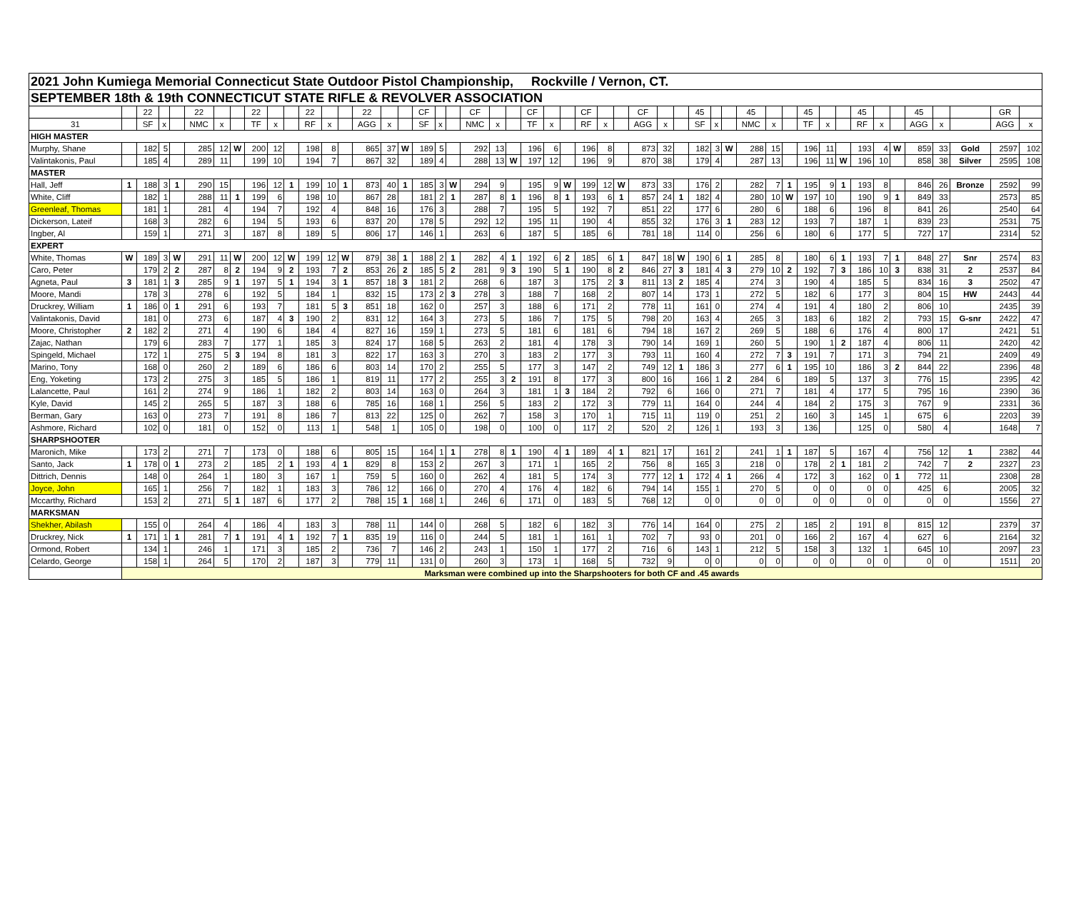| 2021 John Kumiega Memorial Connecticut State Outdoor Pistol Championship, Rockville / Vernon, CT. | | | | | | | | | | | | | | | | | | | | | | | | | | | | | | | | | | | | | | | | | | | | | | | | |
| SEPTEMBER 18th & 19th CONNECTICUT STATE RIFLE & REVOLVER ASSOCIATION | | | | | | | | | | | | | | | | | | | | | | | | | | | | | | | | | | | | | | | | | | | | | | | | |
| | | 22 | | | 22 | | | 22 | | | 22 | | | 22 | | | CF | | | CF | | | CF | | | CF | | | CF | | | 45 | | | 45 | | | 45 | | | 45 | | | 45 | | | GR | |
| 31 | | SF | x | | NMC | x | | TF | x | | RF | x | | AGG | x | | SF | x | | NMC | x | | TF | x | | RF | x | | AGG | x | | SF | x | | NMC | x | | TF | x | | RF | x | | AGG | x | | AGG | x |
| HIGH MASTER | | | | | | | | | | | | | | | | | | | | | | | | | | | | | | | | | | | | | | | | | | | | | | | | |
| Murphy, Shane | | 182 | 5 | | 285 | 12 | W | 200 | 12 | | 198 | 8 | | 865 | 37 | W | 189 | 5 | | 292 | 13 | | 196 | 6 | | 196 | 8 | | 873 | 32 | | 182 | 3 | W | 288 | 15 | | 196 | 11 | | 193 | 4 | W | 859 | 33 | Gold | 2597 | 102 |
| Valintakonis, Paul | | 185 | 4 | | 289 | 11 | | 199 | 10 | | 194 | 7 | | 867 | 32 | | 189 | 4 | | 288 | 13 | W | 197 | 12 | | 196 | 9 | | 870 | 38 | | 179 | 4 | | 287 | 13 | | 196 | 11 | W | 196 | 10 | | 858 | 38 | Silver | 2595 | 108 |
| MASTER | | | | | | | | | | | | | | | | | | | | | | | | | | | | | | | | | | | | | | | | | | | | | | | | |
| Hall, Jeff | 1 | 188 | 3 | 1 | 290 | 15 | | 196 | 12 | 1 | 199 | 10 | 1 | 873 | 40 | 1 | 185 | 3 | W | 294 | 9 | | 195 | 9 | W | 199 | 12 | W | 873 | 33 | | 176 | 2 | | 282 | 7 | 1 | 195 | 9 | 1 | 193 | 8 | | 846 | 26 | Bronze | 2592 | 99 |
| White, Cliff | | 182 | 1 | | 288 | 11 | 1 | 199 | 6 | | 198 | 10 | | 867 | 28 | | 181 | 2 | 1 | 287 | 8 | 1 | 196 | 8 | 1 | 193 | 6 | 1 | 857 | 24 | 1 | 182 | 4 | | 280 | 10 | W | 197 | 10 | | 190 | 9 | 1 | 849 | 33 | | 2573 | 85 |
| Greenleaf, Thomas | | 181 | 1 | | 281 | 4 | | 194 | 7 | | 192 | 4 | | 848 | 16 | | 176 | 3 | | 288 | 7 | | 195 | 5 | | 192 | 7 | | 851 | 22 | | 177 | 6 | | 280 | 6 | | 188 | 6 | | 196 | 8 | | 841 | 26 | | 2540 | 64 |
| Dickerson, Lateif | | 168 | 3 | | 282 | 6 | | 194 | 5 | | 193 | 6 | | 837 | 20 | | 178 | 5 | | 292 | 12 | | 195 | 11 | | 190 | 4 | | 855 | 32 | | 176 | 3 | 1 | 283 | 12 | | 193 | 7 | | 187 | 1 | | 839 | 23 | | 2531 | 75 |
| Ingber, Al | | 159 | 1 | | 271 | 3 | | 187 | 8 | | 189 | 5 | | 806 | 17 | | 146 | 1 | | 263 | 6 | | 187 | 5 | | 185 | 6 | | 781 | 18 | | 114 | 0 | | 256 | 6 | | 180 | 6 | | 177 | 5 | | 727 | 17 | | 2314 | 52 |
| EXPERT | | | | | | | | | | | | | | | | | | | | | | | | | | | | | | | | | | | | | | | | | | | | | | | | |
| White, Thomas | W | 189 | 3 | W | 291 | 11 | W | 200 | 12 | W | 199 | 12 | W | 879 | 38 | 1 | 188 | 2 | 1 | 282 | 4 | 1 | 192 | 6 | 2 | 185 | 6 | 1 | 847 | 18 | W | 190 | 6 | 1 | 285 | 8 | | 180 | 6 | 1 | 193 | 7 | 1 | 848 | 27 | Snr | 2574 | 83 |
| Caro, Peter | | 179 | 2 | 2 | 287 | 8 | 2 | 194 | 9 | 2 | 193 | 7 | 2 | 853 | 26 | 2 | 185 | 5 | 2 | 281 | 9 | 3 | 190 | 5 | 1 | 190 | 8 | 2 | 846 | 27 | 3 | 181 | 4 | 3 | 279 | 10 | 2 | 192 | 7 | 3 | 186 | 10 | 3 | 838 | 31 | 2 | 2537 | 84 |
| Agneta, Paul | 3 | 181 | 1 | 3 | 285 | 9 | 1 | 197 | 5 | 1 | 194 | 3 | 1 | 857 | 18 | 3 | 181 | 2 | | 268 | 6 | | 187 | 3 | | 175 | 2 | 3 | 811 | 13 | 2 | 185 | 4 | | 274 | 3 | | 190 | 4 | | 185 | 5 | | 834 | 16 | 3 | 2502 | 47 |
| Moore, Mandi | | 178 | 3 | | 278 | 6 | | 192 | 5 | | 184 | 1 | | 832 | 15 | | 173 | 2 | 3 | 278 | 3 | | 188 | 7 | | 168 | 2 | | 807 | 14 | | 173 | 1 | | 272 | 5 | | 182 | 6 | | 177 | 3 | | 804 | 15 | HW | 2443 | 44 |
| Druckrey, William | 1 | 186 | 0 | 1 | 291 | 6 | | 193 | 7 | | 181 | 5 | 3 | 851 | 18 | | 162 | 0 | | 257 | 3 | | 188 | 6 | | 171 | 2 | | 778 | 11 | | 161 | 0 | | 274 | 4 | | 191 | 4 | | 180 | 2 | | 806 | 10 | | 2435 | 39 |
| Valintakonis, David | | 181 | 0 | | 273 | 6 | | 187 | 4 | 3 | 190 | 2 | | 831 | 12 | | 164 | 3 | | 273 | 5 | | 186 | 7 | | 175 | 5 | | 798 | 20 | | 163 | 4 | | 265 | 3 | | 183 | 6 | | 182 | 2 | | 793 | 15 | G-snr | 2422 | 47 |
| Moore, Christopher | 2 | 182 | 2 | | 271 | 4 | | 190 | 6 | | 184 | 4 | | 827 | 16 | | 159 | 1 | | 273 | 5 | | 181 | 6 | | 181 | 6 | | 794 | 18 | | 167 | 2 | | 269 | 5 | | 188 | 6 | | 176 | 4 | | 800 | 17 | | 2421 | 51 |
| Zajac, Nathan | | 179 | 6 | | 283 | 7 | | 177 | 1 | | 185 | 3 | | 824 | 17 | | 168 | 5 | | 263 | 2 | | 181 | 4 | | 178 | 3 | | 790 | 14 | | 169 | 1 | | 260 | 5 | | 190 | 1 | 2 | 187 | 4 | | 806 | 11 | | 2420 | 42 |
| Spingeld, Michael | | 172 | 1 | | 275 | 5 | 3 | 194 | 8 | | 181 | 3 | | 822 | 17 | | 163 | 3 | | 270 | 3 | | 183 | 2 | | 177 | 3 | | 793 | 11 | | 160 | 4 | | 272 | 7 | 3 | 191 | 7 | | 171 | 3 | | 794 | 21 | | 2409 | 49 |
| Marino, Tony | | 168 | 0 | | 260 | 2 | | 189 | 6 | | 186 | 6 | | 803 | 14 | | 170 | 2 | | 255 | 5 | | 177 | 3 | | 147 | 2 | | 749 | 12 | 1 | 186 | 3 | | 277 | 6 | 1 | 195 | 10 | | 186 | 3 | 2 | 844 | 22 | | 2396 | 48 |
| Eng, Yoketing | | 173 | 2 | | 275 | 3 | | 185 | 5 | | 186 | 1 | | 819 | 11 | | 177 | 2 | | 255 | 3 | 2 | 191 | 8 | | 177 | 3 | | 800 | 16 | | 166 | 1 | 2 | 284 | 6 | | 189 | 5 | | 137 | 3 | | 776 | 15 | | 2395 | 42 |
| Lalancette, Paul | | 161 | 2 | | 274 | 9 | | 186 | 1 | | 182 | 2 | | 803 | 14 | | 163 | 0 | | 264 | 3 | | 181 | 1 | 3 | 184 | 2 | | 792 | 6 | | 166 | 0 | | 271 | 7 | | 181 | 4 | | 177 | 5 | | 795 | 16 | | 2390 | 36 |
| Kyle, David | | 145 | 2 | | 265 | 5 | | 187 | 3 | | 188 | 6 | | 785 | 16 | | 168 | 1 | | 256 | 5 | | 183 | 2 | | 172 | 3 | | 779 | 11 | | 164 | 0 | | 244 | 4 | | 184 | 2 | | 175 | 3 | | 767 | 9 | | 2331 | 36 |
| Berman, Gary | | 163 | 0 | | 273 | 7 | | 191 | 8 | | 186 | 7 | | 813 | 22 | | 125 | 0 | | 262 | 7 | | 158 | 3 | | 170 | 1 | | 715 | 11 | | 119 | 0 | | 251 | 2 | | 160 | 3 | | 145 | 1 | | 675 | 6 | | 2203 | 39 |
| Ashmore, Richard | | 102 | 0 | | 181 | 0 | | 152 | 0 | | 113 | 1 | | 548 | 1 | | 105 | 0 | | 198 | 0 | | 100 | 0 | | 117 | 2 | | 520 | 2 | | 126 | 1 | | 193 | 3 | | 136 | | | 125 | 0 | | 580 | 4 | | 1648 | 7 |
| SHARPSHOOTER | | | | | | | | | | | | | | | | | | | | | | | | | | | | | | | | | | | | | | | | | | | | | | | | |
| Maronich, Mike | | 173 | 2 | | 271 | 7 | | 173 | 0 | | 188 | 6 | | 805 | 15 | | 164 | 1 | 1 | 278 | 8 | 1 | 190 | 4 | 1 | 189 | 4 | 1 | 821 | 17 | | 161 | 2 | | 241 | 1 | 1 | 187 | 5 | | 167 | 4 | | 756 | 12 | 1 | 2382 | 44 |
| Santo, Jack | 1 | 178 | 0 | 1 | 273 | 2 | | 185 | 2 | 1 | 193 | 4 | 1 | 829 | 8 | | 153 | 2 | | 267 | 3 | | 171 | 1 | | 165 | 2 | | 756 | 8 | | 165 | 3 | | 218 | 0 | | 178 | 2 | 1 | 181 | 2 | | 742 | 7 | 2 | 2327 | 23 |
| Dittrich, Dennis | | 148 | 0 | | 264 | 1 | | 180 | 3 | | 167 | 1 | | 759 | 5 | | 160 | 0 | | 262 | 4 | | 181 | 5 | | 174 | 3 | | 777 | 12 | 1 | 172 | 4 | 1 | 266 | 4 | | 172 | 3 | | 162 | 0 | 1 | 772 | 11 | | 2308 | 28 |
| Joyce, John | | 165 | 1 | | 256 | 7 | | 182 | 1 | | 183 | 3 | | 786 | 12 | | 166 | 0 | | 270 | 4 | | 176 | 4 | | 182 | 6 | | 794 | 14 | | 155 | 1 | | 270 | 5 | | 0 | 0 | | 0 | 0 | | 425 | 6 | | 2005 | 32 |
| Mccarthy, Richard | | 153 | 2 | | 271 | 5 | 1 | 187 | 6 | | 177 | 2 | | 788 | 15 | 1 | 168 | 1 | | 246 | 6 | | 171 | 0 | | 183 | 5 | | 768 | 12 | | 0 | 0 | | 0 | 0 | | 0 | 0 | | 0 | 0 | | 0 | 0 | | 1556 | 27 |
| MARKSMAN | | | | | | | | | | | | | | | | | | | | | | | | | | | | | | | | | | | | | | | | | | | | | | | | |
| Shekher, Abilash | | 155 | 0 | | 264 | 4 | | 186 | 4 | | 183 | 3 | | 788 | 11 | | 144 | 0 | | 268 | 5 | | 182 | 6 | | 182 | 3 | | 776 | 14 | | 164 | 0 | | 275 | 2 | | 185 | 2 | | 191 | 8 | | 815 | 12 | | 2379 | 37 |
| Druckrey, Nick | 1 | 171 | 1 | 1 | 281 | 7 | 1 | 191 | 4 | 1 | 192 | 7 | 1 | 835 | 19 | | 116 | 0 | | 244 | 5 | | 181 | 1 | | 161 | 1 | | 702 | 7 | | 93 | 0 | | 201 | 0 | | 166 | 2 | | 167 | 4 | | 627 | 6 | | 2164 | 32 |
| Ormond, Robert | | 134 | 1 | | 246 | 1 | | 171 | 3 | | 185 | 2 | | 736 | 7 | | 146 | 2 | | 243 | 1 | | 150 | 1 | | 177 | 2 | | 716 | 6 | | 143 | 1 | | 212 | 5 | | 158 | 3 | | 132 | 1 | | 645 | 10 | | 2097 | 23 |
| Celardo, George | | 158 | 1 | | 264 | 5 | | 170 | 2 | | 187 | 3 | | 779 | 11 | | 131 | 0 | | 260 | 3 | | 173 | 1 | | 168 | 5 | | 732 | 9 | | 0 | 0 | | 0 | 0 | | 0 | 0 | | 0 | 0 | | 0 | 0 | | 1511 | 20 |
| | Marksman were combined up into the Sharpshooters for both CF and .45 awards | | | | | | | | | | | | | | | | | | | | | | | | | | | | | | | | | | | | | | | | | | | | | | | |